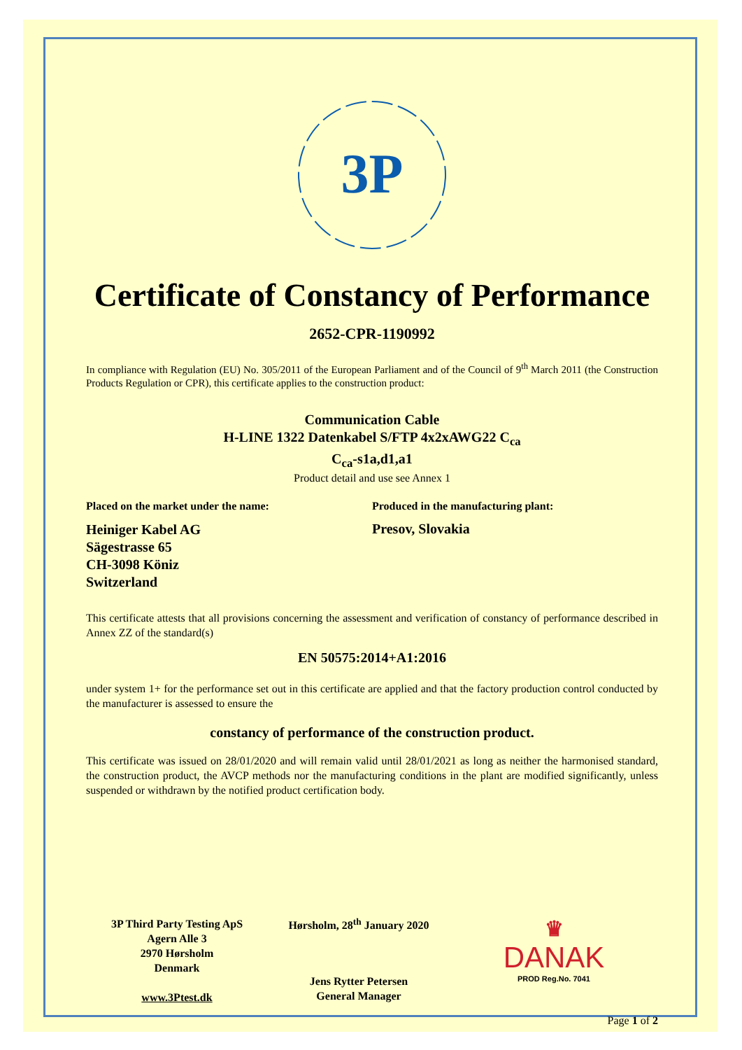3P
THIRD PARTY TESTING
Certificate of Constancy of Performance
2652-CPR-1190992
In compliance with Regulation (EU) No. 305/2011 of the European Parliament and of the Council of 9<sup>th</sup> March 2011 (the Construction Products Regulation or CPR), this certificate applies to the construction product:
Communication Cable
H-LINE 1322 Datenkabel S/FTP 4x2xAWG22 C<sub>ca</sub>
C<sub>ca</sub>-s1a,d1,a1
Product detail and use see Annex 1
Placed on the market under the name:
Heiniger Kabel AG
Sägestrasse 65
CH-3098 Köniz
Switzerland
Produced in the manufacturing plant:
Presov, Slovakia
This certificate attests that all provisions concerning the assessment and verification of constancy of performance described in Annex ZZ of the standard(s)
EN 50575:2014+A1:2016
under system 1+ for the performance set out in this certificate are applied and that the factory production control conducted by the manufacturer is assessed to ensure the
constancy of performance of the construction product.
This certificate was issued on 28/01/2020 and will remain valid until 28/01/2021 as long as neither the harmonised standard, the construction product, the AVCP methods nor the manufacturing conditions in the plant are modified significantly, unless suspended or withdrawn by the notified product certification body.
3P Third Party Testing ApS
Agern Alle 3
2970 Hørsholm
Denmark
www.3Ptest.dk
Hørsholm, 28<sup>th</sup> January 2020
Jens Rytter Petersen
General Manager
♛
DANAK
PROD Reg.No. 7041
Page 1 of 2